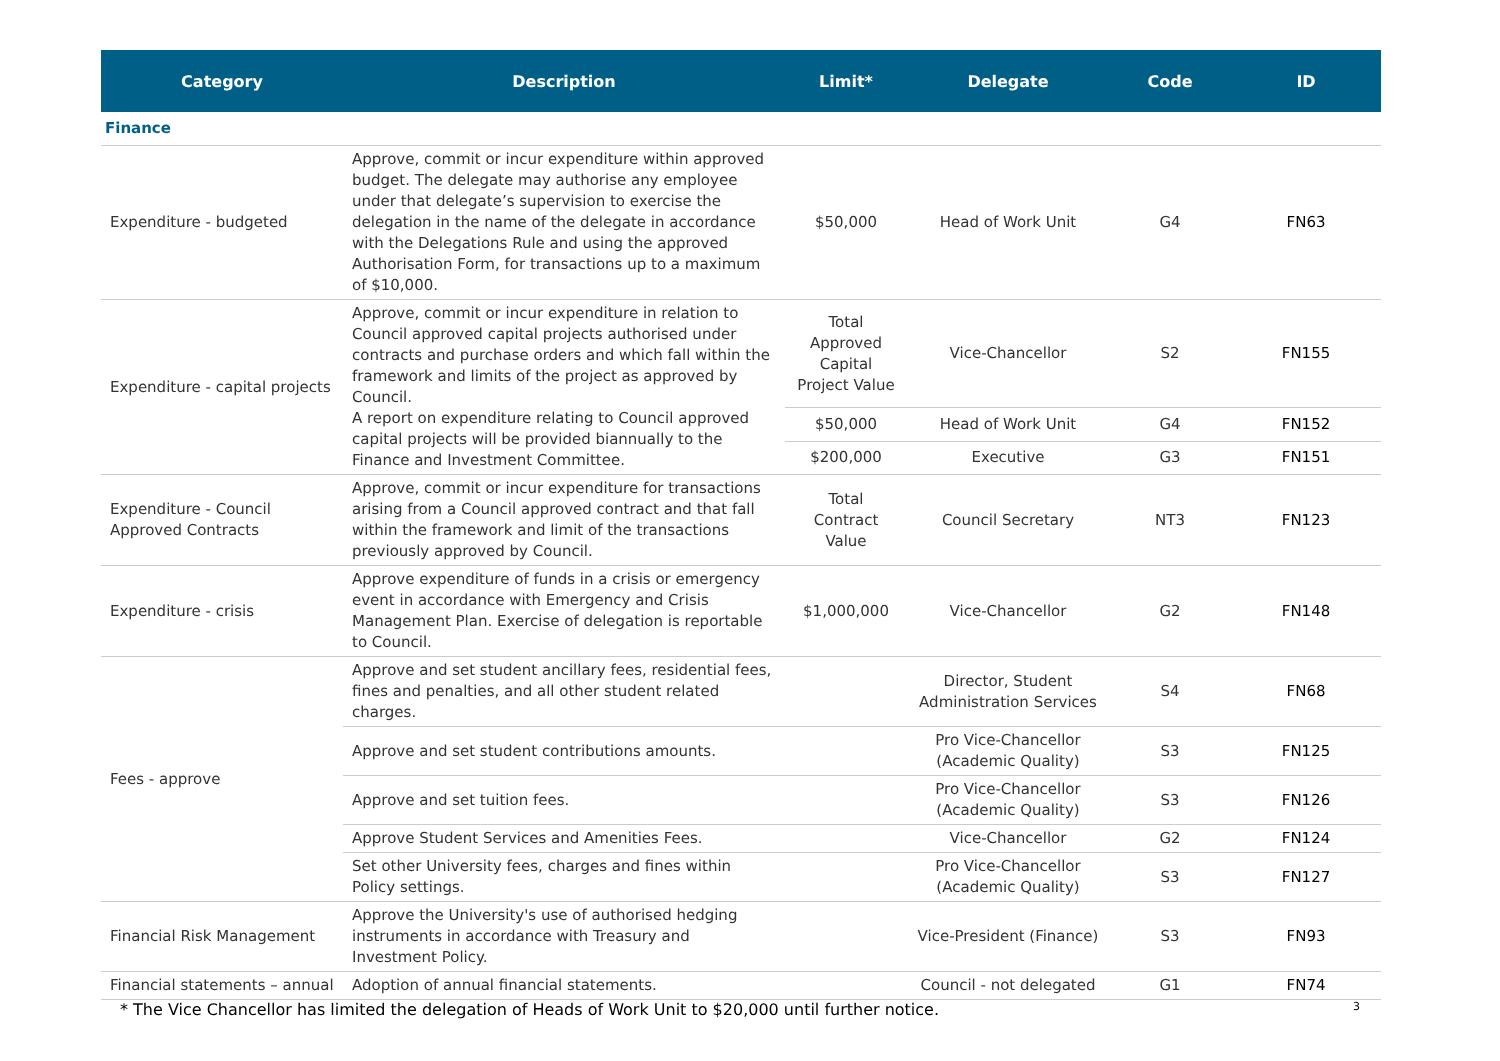| Category | Description | Limit* | Delegate | Code | ID |
| --- | --- | --- | --- | --- | --- |
| Finance | | | | | |
| Expenditure - budgeted | Approve, commit or incur expenditure within approved budget. The delegate may authorise any employee under that delegate’s supervision to exercise the delegation in the name of the delegate in accordance with the Delegations Rule and using the approved Authorisation Form, for transactions up to a maximum of $10,000. | $50,000 | Head of Work Unit | G4 | FN63 |
| Expenditure - capital projects | Approve, commit or incur expenditure in relation to Council approved capital projects authorised under contracts and purchase orders and which fall within the framework and limits of the project as approved by Council. A report on expenditure relating to Council approved capital projects will be provided biannually to the Finance and Investment Committee. | Total Approved Capital Project Value | Vice-Chancellor | S2 | FN155 |
| | | $50,000 | Head of Work Unit | G4 | FN152 |
| | | $200,000 | Executive | G3 | FN151 |
| Expenditure - Council Approved Contracts | Approve, commit or incur expenditure for transactions arising from a Council approved contract and that fall within the framework and limit of the transactions previously approved by Council. | Total Contract Value | Council Secretary | NT3 | FN123 |
| Expenditure - crisis | Approve expenditure of funds in a crisis or emergency event in accordance with Emergency and Crisis Management Plan. Exercise of delegation is reportable to Council. | $1,000,000 | Vice-Chancellor | G2 | FN148 |
| Fees - approve | Approve and set student ancillary fees, residential fees, fines and penalties, and all other student related charges. | | Director, Student Administration Services | S4 | FN68 |
| | Approve and set student contributions amounts. | | Pro Vice-Chancellor (Academic Quality) | S3 | FN125 |
| | Approve and set tuition fees. | | Pro Vice-Chancellor (Academic Quality) | S3 | FN126 |
| | Approve Student Services and Amenities Fees. | | Vice-Chancellor | G2 | FN124 |
| | Set other University fees, charges and fines within Policy settings. | | Pro Vice-Chancellor (Academic Quality) | S3 | FN127 |
| Financial Risk Management | Approve the University's use of authorised hedging instruments in accordance with Treasury and Investment Policy. | | Vice-President (Finance) | S3 | FN93 |
| Financial statements – annual | Adoption of annual financial statements. | | Council - not delegated | G1 | FN74 |
* The Vice Chancellor has limited the delegation of Heads of Work Unit to $20,000 until further notice. 3